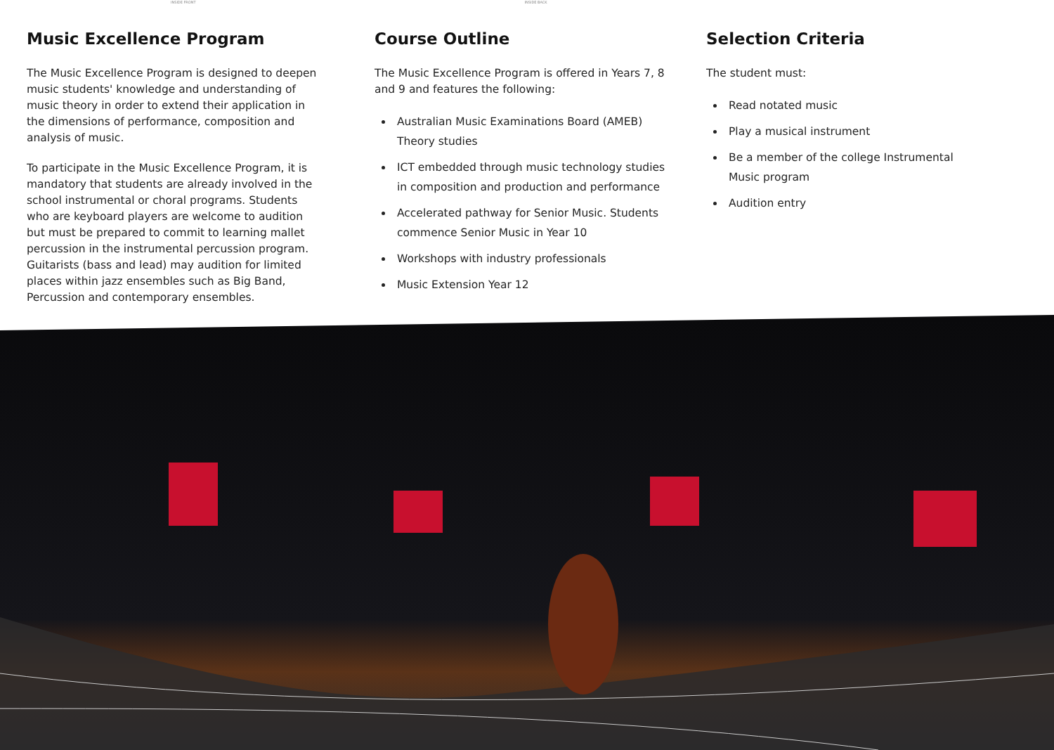INSIDE FRONT INSIDE BACK
Music Excellence Program
The Music Excellence Program is designed to deepen music students' knowledge and understanding of music theory in order to extend their application in the dimensions of performance, composition and analysis of music.
To participate in the Music Excellence Program, it is mandatory that students are already involved in the school instrumental or choral programs. Students who are keyboard players are welcome to audition but must be prepared to commit to learning mallet percussion in the instrumental percussion program. Guitarists (bass and lead) may audition for limited places within jazz ensembles such as Big Band, Percussion and contemporary ensembles.
Course Outline
The Music Excellence Program is offered in Years 7, 8 and 9 and features the following:
Australian Music Examinations Board (AMEB) Theory studies
ICT embedded through music technology studies in composition and production and performance
Accelerated pathway for Senior Music. Students commence Senior Music in Year 10
Workshops with industry professionals
Music Extension Year 12
Selection Criteria
The student must:
Read notated music
Play a musical instrument
Be a member of the college Instrumental Music program
Audition entry